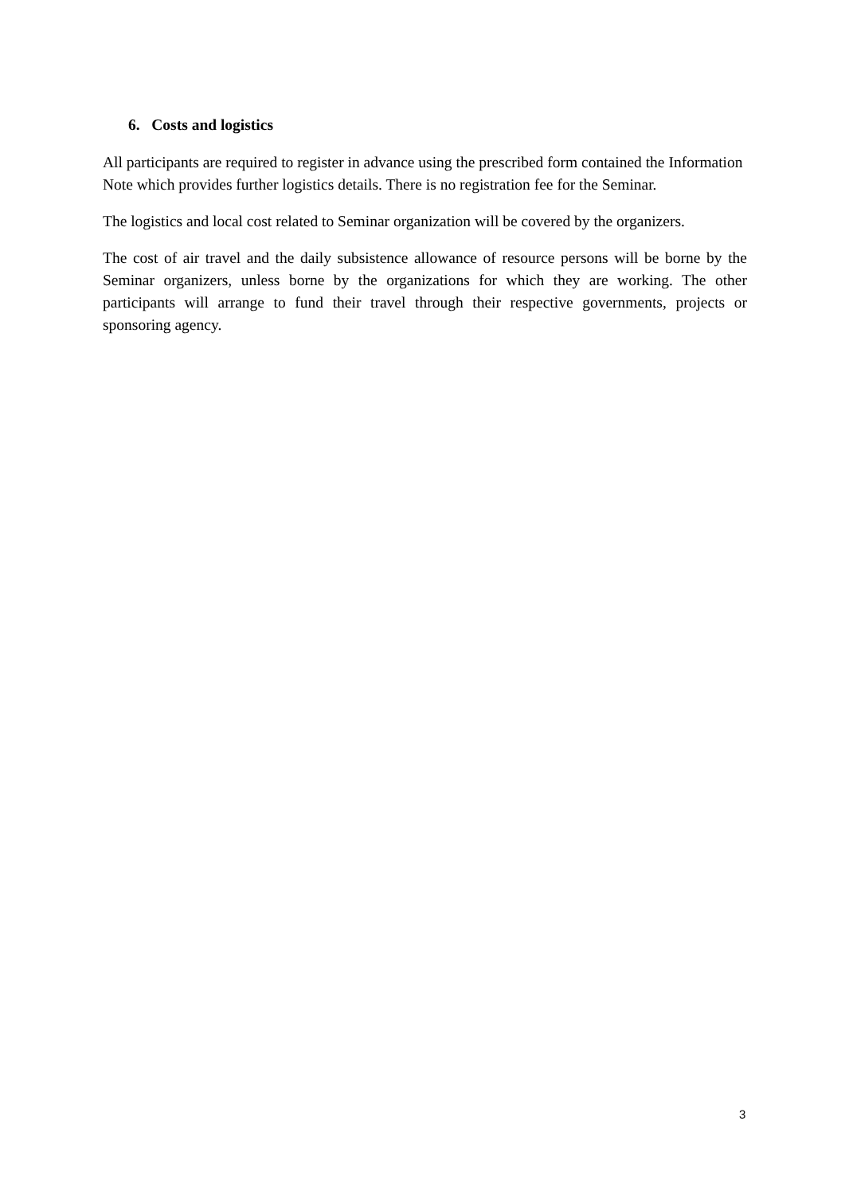6. Costs and logistics
All participants are required to register in advance using the prescribed form contained the Information Note which provides further logistics details. There is no registration fee for the Seminar.
The logistics and local cost related to Seminar organization will be covered by the organizers.
The cost of air travel and the daily subsistence allowance of resource persons will be borne by the Seminar organizers, unless borne by the organizations for which they are working. The other participants will arrange to fund their travel through their respective governments, projects or sponsoring agency.
3